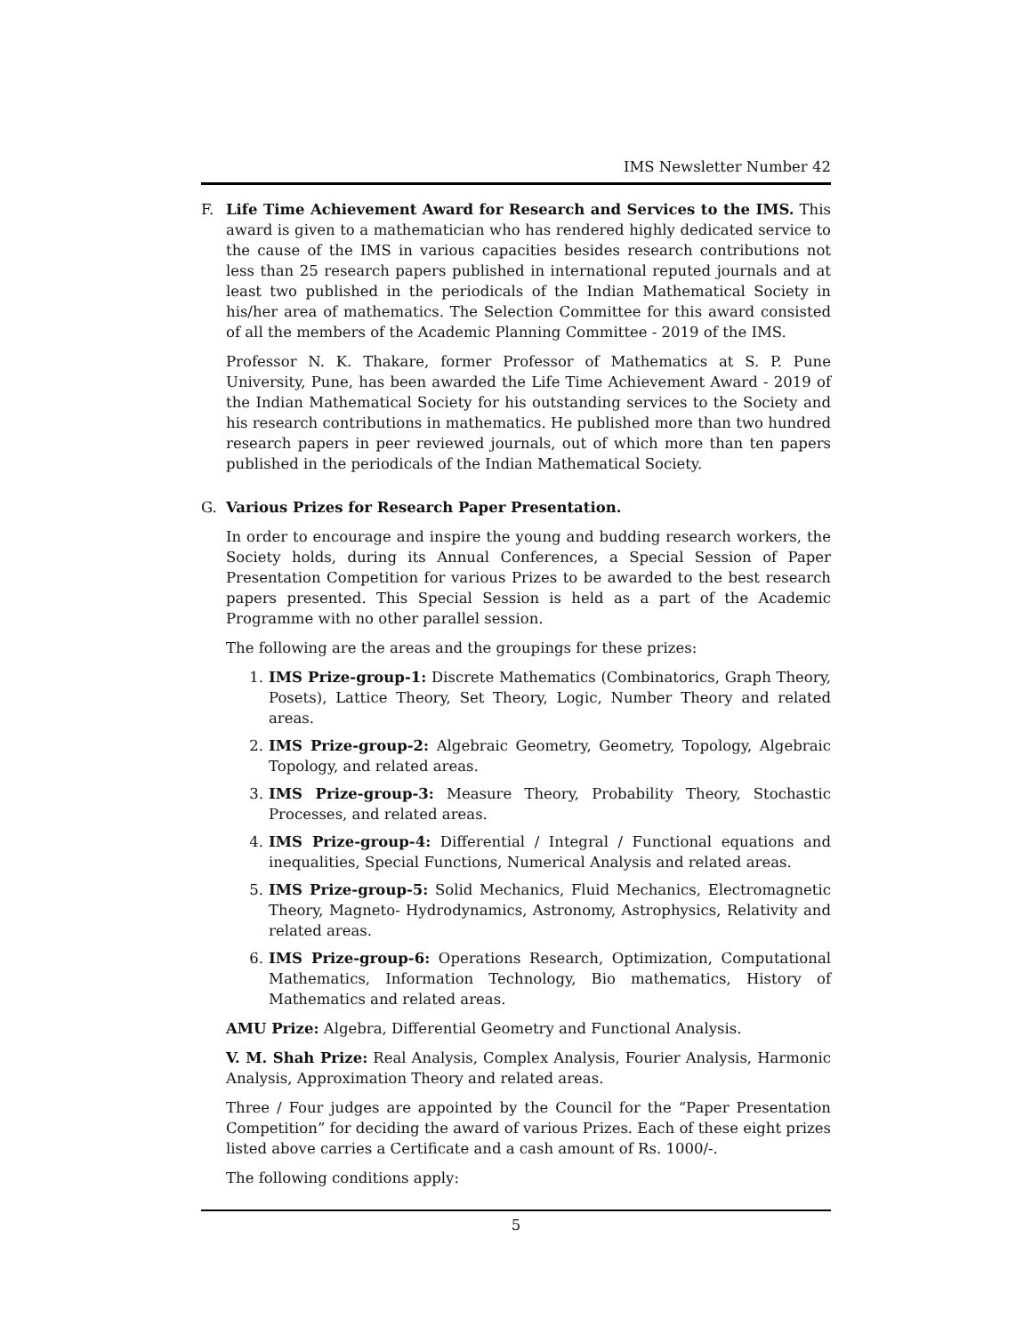IMS Newsletter Number 42
F. Life Time Achievement Award for Research and Services to the IMS. This award is given to a mathematician who has rendered highly dedicated service to the cause of the IMS in various capacities besides research contributions not less than 25 research papers published in international reputed journals and at least two published in the periodicals of the Indian Mathematical Society in his/her area of mathematics. The Selection Committee for this award consisted of all the members of the Academic Planning Committee - 2019 of the IMS.
Professor N. K. Thakare, former Professor of Mathematics at S. P. Pune University, Pune, has been awarded the Life Time Achievement Award - 2019 of the Indian Mathematical Society for his outstanding services to the Society and his research contributions in mathematics. He published more than two hundred research papers in peer reviewed journals, out of which more than ten papers published in the periodicals of the Indian Mathematical Society.
G. Various Prizes for Research Paper Presentation.
In order to encourage and inspire the young and budding research workers, the Society holds, during its Annual Conferences, a Special Session of Paper Presentation Competition for various Prizes to be awarded to the best research papers presented. This Special Session is held as a part of the Academic Programme with no other parallel session.
The following are the areas and the groupings for these prizes:
1. IMS Prize-group-1: Discrete Mathematics (Combinatorics, Graph Theory, Posets), Lattice Theory, Set Theory, Logic, Number Theory and related areas.
2. IMS Prize-group-2: Algebraic Geometry, Geometry, Topology, Algebraic Topology, and related areas.
3. IMS Prize-group-3: Measure Theory, Probability Theory, Stochastic Processes, and related areas.
4. IMS Prize-group-4: Differential / Integral / Functional equations and inequalities, Special Functions, Numerical Analysis and related areas.
5. IMS Prize-group-5: Solid Mechanics, Fluid Mechanics, Electromagnetic Theory, Magneto- Hydrodynamics, Astronomy, Astrophysics, Relativity and related areas.
6. IMS Prize-group-6: Operations Research, Optimization, Computational Mathematics, Information Technology, Bio mathematics, History of Mathematics and related areas.
AMU Prize: Algebra, Differential Geometry and Functional Analysis.
V. M. Shah Prize: Real Analysis, Complex Analysis, Fourier Analysis, Harmonic Analysis, Approximation Theory and related areas.
Three / Four judges are appointed by the Council for the “Paper Presentation Competition” for deciding the award of various Prizes. Each of these eight prizes listed above carries a Certificate and a cash amount of Rs. 1000/-.
The following conditions apply:
5